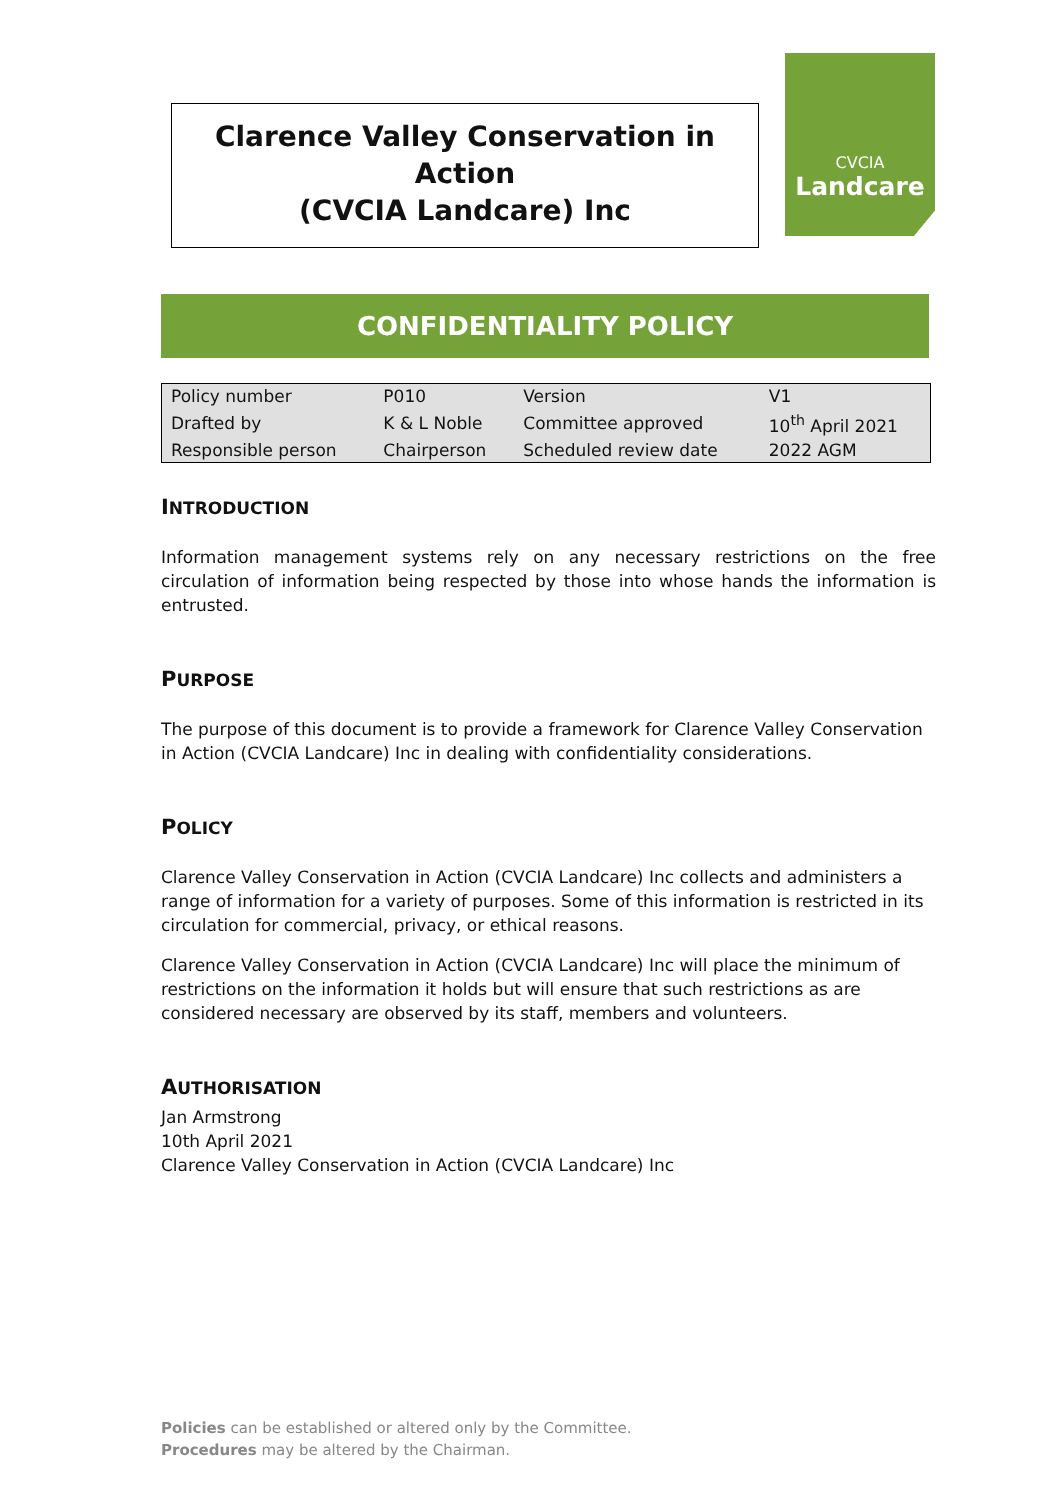Clarence Valley Conservation in Action
(CVCIA Landcare) Inc
CVCIA
Landcare
CONFIDENTIALITY POLICY
| Policy number | P010 | Version | V1 |
| Drafted by | K & L Noble | Committee approved | 10<sup>th</sup> April 2021 |
| Responsible person | Chairperson | Scheduled review date | 2022 AGM |
INTRODUCTION
Information management systems rely on any necessary restrictions on the free circulation of information being respected by those into whose hands the information is entrusted.
PURPOSE
The purpose of this document is to provide a framework for Clarence Valley Conservation in Action (CVCIA Landcare) Inc in dealing with confidentiality considerations.
POLICY
Clarence Valley Conservation in Action (CVCIA Landcare) Inc collects and administers a range of information for a variety of purposes. Some of this information is restricted in its circulation for commercial, privacy, or ethical reasons.
Clarence Valley Conservation in Action (CVCIA Landcare) Inc will place the minimum of restrictions on the information it holds but will ensure that such restrictions as are considered necessary are observed by its staff, members and volunteers.
AUTHORISATION
Jan Armstrong
10th April 2021
Clarence Valley Conservation in Action (CVCIA Landcare) Inc
Policies can be established or altered only by the Committee.
Procedures may be altered by the Chairman.